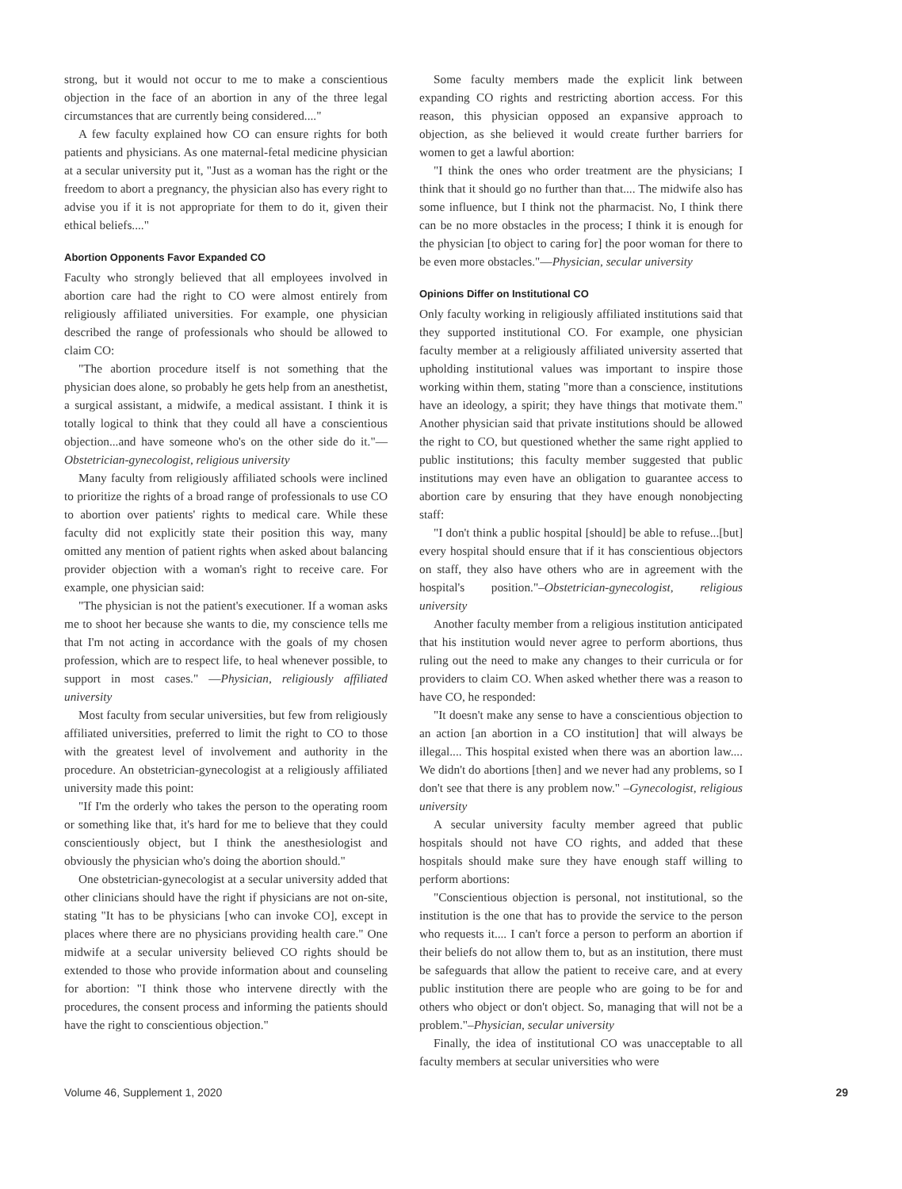strong, but it would not occur to me to make a conscientious objection in the face of an abortion in any of the three legal circumstances that are currently being considered...."
A few faculty explained how CO can ensure rights for both patients and physicians. As one maternal-fetal medicine physician at a secular university put it, "Just as a woman has the right or the freedom to abort a pregnancy, the physician also has every right to advise you if it is not appropriate for them to do it, given their ethical beliefs...."
Abortion Opponents Favor Expanded CO
Faculty who strongly believed that all employees involved in abortion care had the right to CO were almost entirely from religiously affiliated universities. For example, one physician described the range of professionals who should be allowed to claim CO:
"The abortion procedure itself is not something that the physician does alone, so probably he gets help from an anesthetist, a surgical assistant, a midwife, a medical assistant. I think it is totally logical to think that they could all have a conscientious objection...and have someone who's on the other side do it."—Obstetrician-gynecologist, religious university
Many faculty from religiously affiliated schools were inclined to prioritize the rights of a broad range of professionals to use CO to abortion over patients' rights to medical care. While these faculty did not explicitly state their position this way, many omitted any mention of patient rights when asked about balancing provider objection with a woman's right to receive care. For example, one physician said:
"The physician is not the patient's executioner. If a woman asks me to shoot her because she wants to die, my conscience tells me that I'm not acting in accordance with the goals of my chosen profession, which are to respect life, to heal whenever possible, to support in most cases." —Physician, religiously affiliated university
Most faculty from secular universities, but few from religiously affiliated universities, preferred to limit the right to CO to those with the greatest level of involvement and authority in the procedure. An obstetrician-gynecologist at a religiously affiliated university made this point:
"If I'm the orderly who takes the person to the operating room or something like that, it's hard for me to believe that they could conscientiously object, but I think the anesthesiologist and obviously the physician who's doing the abortion should."
One obstetrician-gynecologist at a secular university added that other clinicians should have the right if physicians are not on-site, stating "It has to be physicians [who can invoke CO], except in places where there are no physicians providing health care." One midwife at a secular university believed CO rights should be extended to those who provide information about and counseling for abortion: "I think those who intervene directly with the procedures, the consent process and informing the patients should have the right to conscientious objection."
Some faculty members made the explicit link between expanding CO rights and restricting abortion access. For this reason, this physician opposed an expansive approach to objection, as she believed it would create further barriers for women to get a lawful abortion:
"I think the ones who order treatment are the physicians; I think that it should go no further than that.... The midwife also has some influence, but I think not the pharmacist. No, I think there can be no more obstacles in the process; I think it is enough for the physician [to object to caring for] the poor woman for there to be even more obstacles."—Physician, secular university
Opinions Differ on Institutional CO
Only faculty working in religiously affiliated institutions said that they supported institutional CO. For example, one physician faculty member at a religiously affiliated university asserted that upholding institutional values was important to inspire those working within them, stating "more than a conscience, institutions have an ideology, a spirit; they have things that motivate them." Another physician said that private institutions should be allowed the right to CO, but questioned whether the same right applied to public institutions; this faculty member suggested that public institutions may even have an obligation to guarantee access to abortion care by ensuring that they have enough nonobjecting staff:
"I don't think a public hospital [should] be able to refuse...[but] every hospital should ensure that if it has conscientious objectors on staff, they also have others who are in agreement with the hospital's position."–Obstetrician-gynecologist, religious university
Another faculty member from a religious institution anticipated that his institution would never agree to perform abortions, thus ruling out the need to make any changes to their curricula or for providers to claim CO. When asked whether there was a reason to have CO, he responded:
"It doesn't make any sense to have a conscientious objection to an action [an abortion in a CO institution] that will always be illegal.... This hospital existed when there was an abortion law.... We didn't do abortions [then] and we never had any problems, so I don't see that there is any problem now." –Gynecologist, religious university
A secular university faculty member agreed that public hospitals should not have CO rights, and added that these hospitals should make sure they have enough staff willing to perform abortions:
"Conscientious objection is personal, not institutional, so the institution is the one that has to provide the service to the person who requests it.... I can't force a person to perform an abortion if their beliefs do not allow them to, but as an institution, there must be safeguards that allow the patient to receive care, and at every public institution there are people who are going to be for and others who object or don't object. So, managing that will not be a problem."–Physician, secular university
Finally, the idea of institutional CO was unacceptable to all faculty members at secular universities who were
Volume 46, Supplement 1, 2020 29